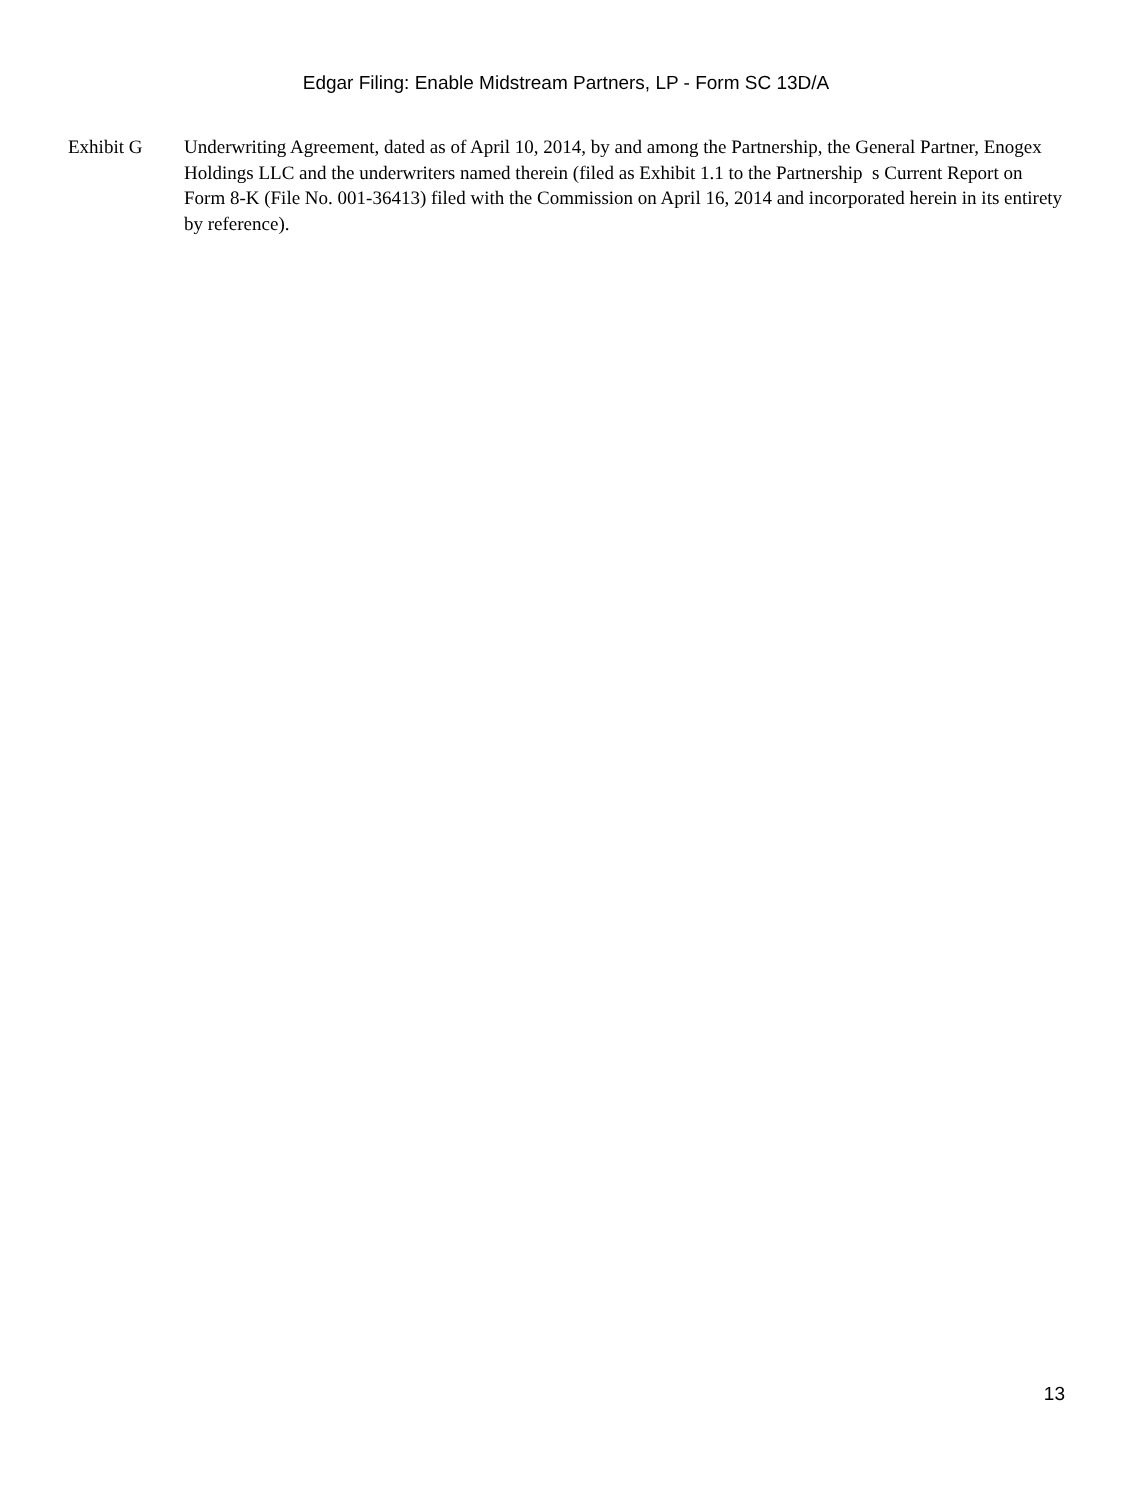Edgar Filing: Enable Midstream Partners, LP - Form SC 13D/A
Exhibit G Underwriting Agreement, dated as of April 10, 2014, by and among the Partnership, the General Partner, Enogex Holdings LLC and the underwriters named therein (filed as Exhibit 1.1 to the Partnership s Current Report on Form 8-K (File No. 001-36413) filed with the Commission on April 16, 2014 and incorporated herein in its entirety by reference).
13